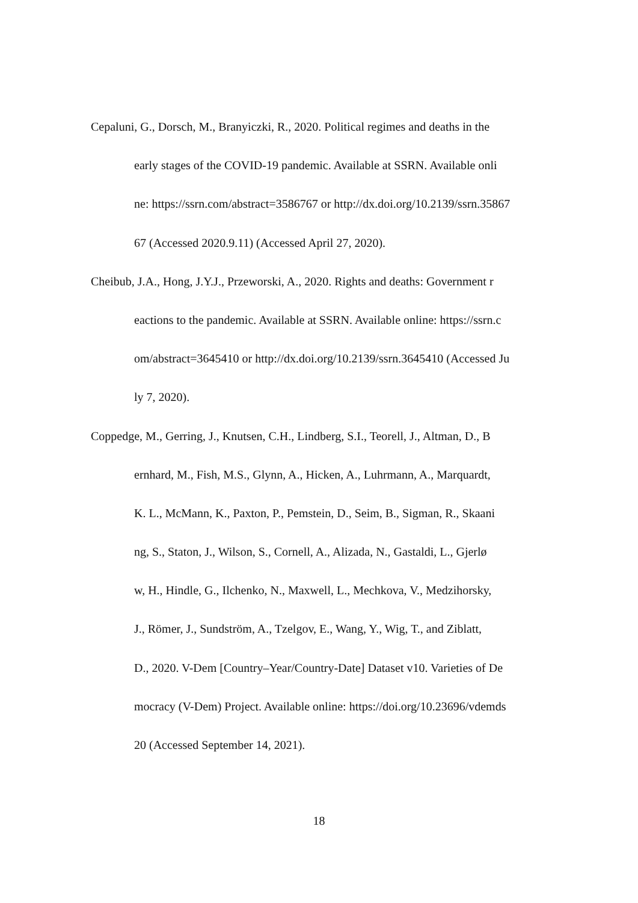Cepaluni, G., Dorsch, M., Branyiczki, R., 2020. Political regimes and deaths in the
early stages of the COVID-19 pandemic. Available at SSRN. Available onli
ne: https://ssrn.com/abstract=3586767 or http://dx.doi.org/10.2139/ssrn.35867
67 (Accessed 2020.9.11) (Accessed April 27, 2020).
Cheibub, J.A., Hong, J.Y.J., Przeworski, A., 2020. Rights and deaths: Government r
eactions to the pandemic. Available at SSRN. Available online: https://ssrn.c
om/abstract=3645410 or http://dx.doi.org/10.2139/ssrn.3645410 (Accessed Ju
ly 7, 2020).
Coppedge, M., Gerring, J., Knutsen, C.H., Lindberg, S.I., Teorell, J., Altman, D., B
ernhard, M., Fish, M.S., Glynn, A., Hicken, A., Luhrmann, A., Marquardt,
K. L., McMann, K., Paxton, P., Pemstein, D., Seim, B., Sigman, R., Skaani
ng, S., Staton, J., Wilson, S., Cornell, A., Alizada, N., Gastaldi, L., Gjerlø
w, H., Hindle, G., Ilchenko, N., Maxwell, L., Mechkova, V., Medzihorsky,
J., Römer, J., Sundström, A., Tzelgov, E., Wang, Y., Wig, T., and Ziblatt,
D., 2020. V-Dem [Country–Year/Country-Date] Dataset v10. Varieties of De
mocracy (V-Dem) Project. Available online: https://doi.org/10.23696/vdemds
20 (Accessed September 14, 2021).
18